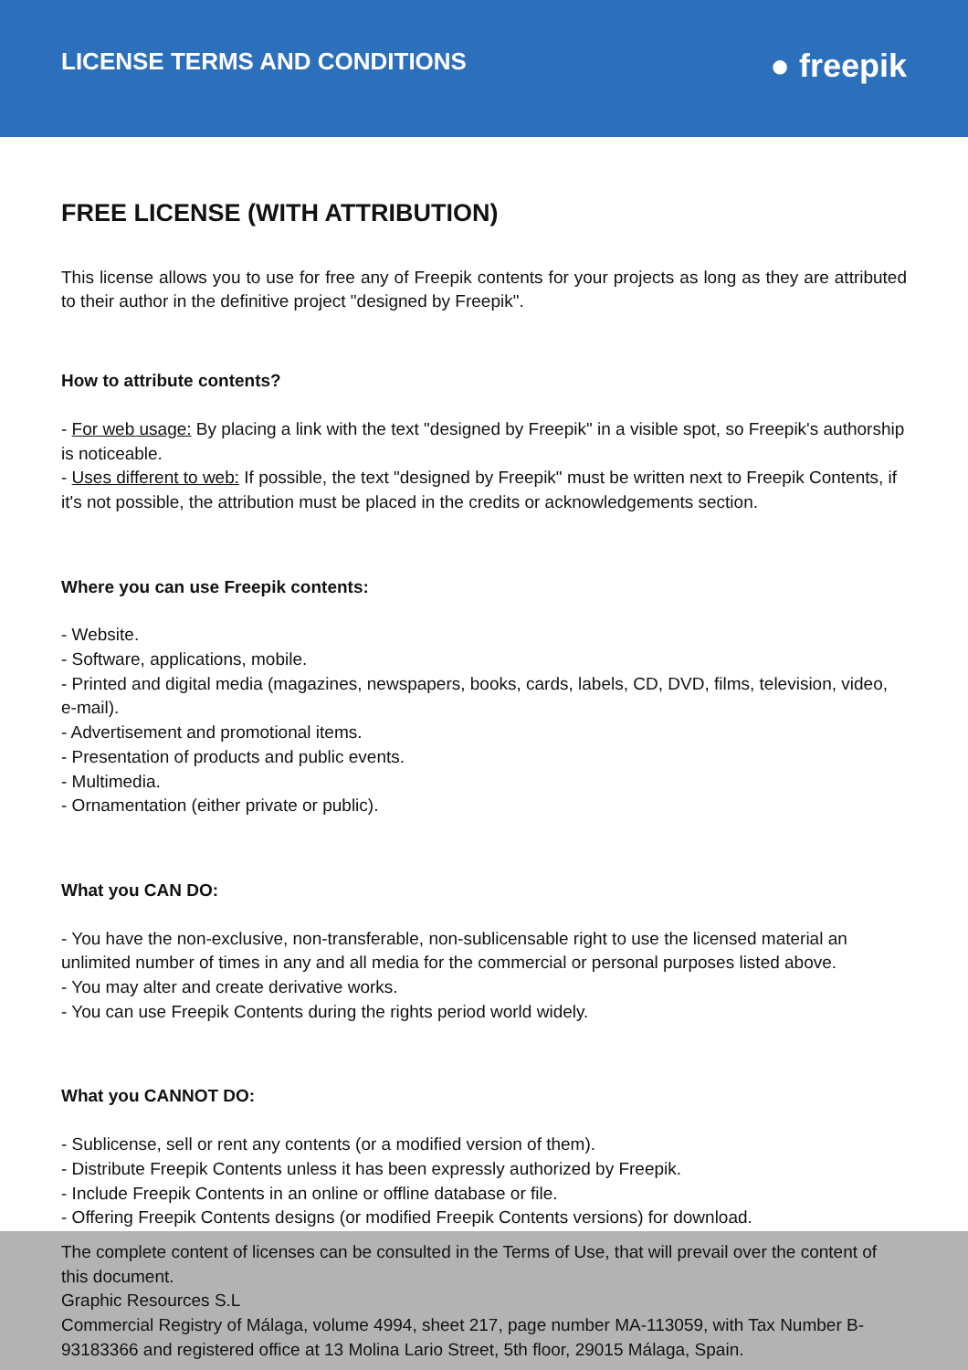LICENSE TERMS AND CONDITIONS
● freepik
FREE LICENSE (WITH ATTRIBUTION)
This license allows you to use for free any of Freepik contents for your projects as long as they are attributed to their author in the definitive project "designed by Freepik".
How to attribute contents?
- For web usage: By placing a link with the text "designed by Freepik" in a visible spot, so Freepik's authorship is noticeable.
- Uses different to web: If possible, the text "designed by Freepik" must be written next to Freepik Contents, if it's not possible, the attribution must be placed in the credits or acknowledgements section.
Where you can use Freepik contents:
- Website.
- Software, applications, mobile.
- Printed and digital media (magazines, newspapers, books, cards, labels, CD, DVD, films, television, video, e-mail).
- Advertisement and promotional items.
- Presentation of products and public events.
- Multimedia.
- Ornamentation (either private or public).
What you CAN DO:
- You have the non-exclusive, non-transferable, non-sublicensable right to use the licensed material an unlimited number of times in any and all media for the commercial or personal purposes listed above.
- You may alter and create derivative works.
- You can use Freepik Contents during the rights period world widely.
What you CANNOT DO:
- Sublicense, sell or rent any contents (or a modified version of them).
- Distribute Freepik Contents unless it has been expressly authorized by Freepik.
- Include Freepik Contents in an online or offline database or file.
- Offering Freepik Contents designs (or modified Freepik Contents versions) for download.
The complete content of licenses can be consulted in the Terms of Use, that will prevail over the content of this document.
Graphic Resources S.L
Commercial Registry of Málaga, volume 4994, sheet 217, page number MA-113059, with Tax Number B-93183366 and registered office at 13 Molina Lario Street, 5th floor, 29015 Málaga, Spain.